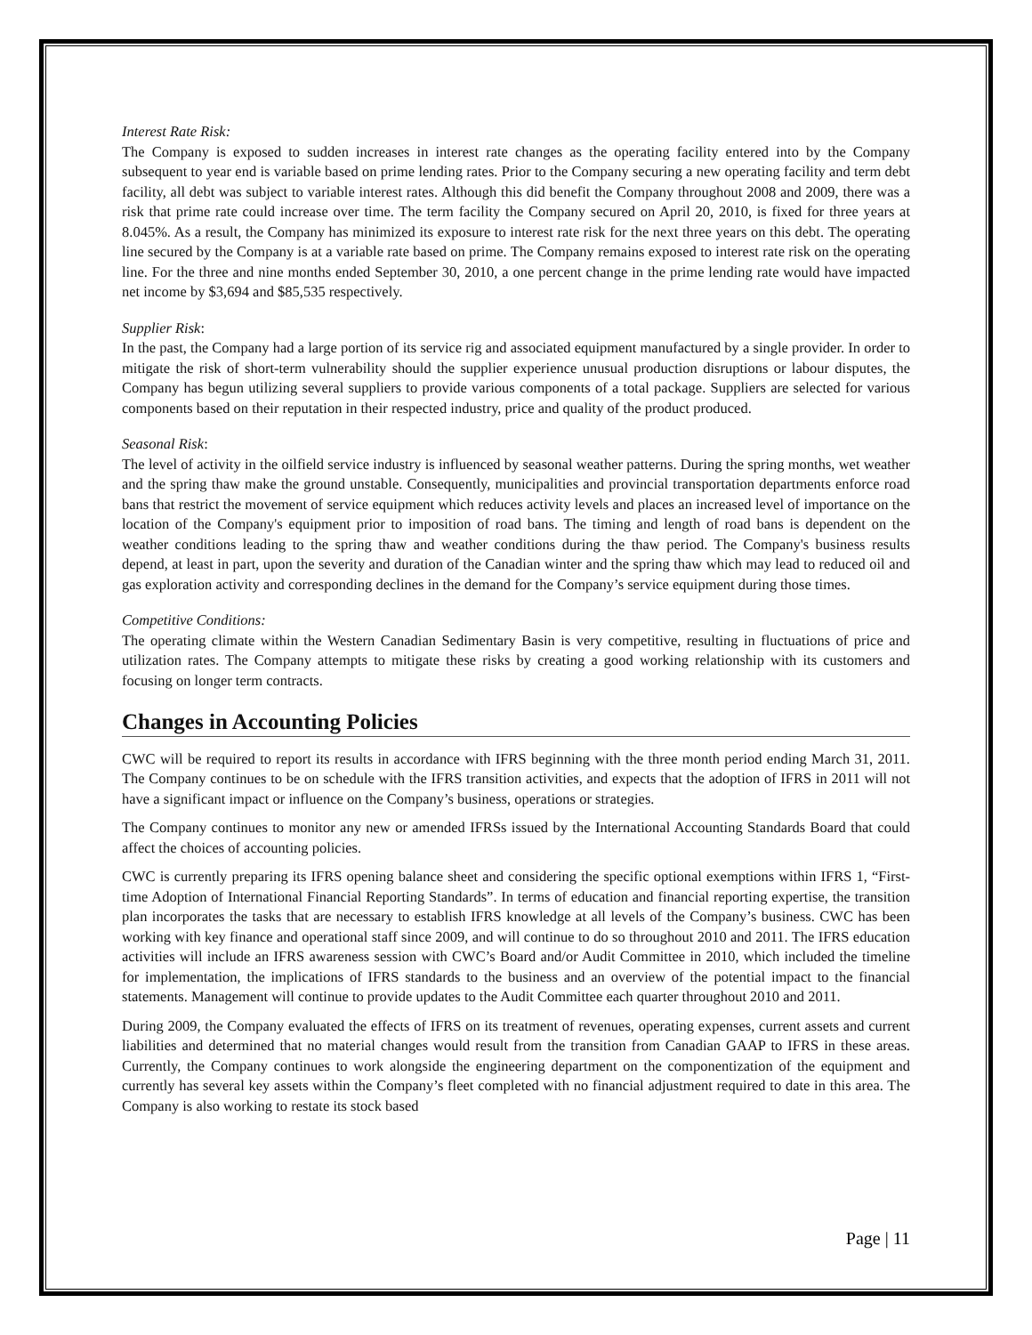Interest Rate Risk:
The Company is exposed to sudden increases in interest rate changes as the operating facility entered into by the Company subsequent to year end is variable based on prime lending rates. Prior to the Company securing a new operating facility and term debt facility, all debt was subject to variable interest rates. Although this did benefit the Company throughout 2008 and 2009, there was a risk that prime rate could increase over time. The term facility the Company secured on April 20, 2010, is fixed for three years at 8.045%. As a result, the Company has minimized its exposure to interest rate risk for the next three years on this debt. The operating line secured by the Company is at a variable rate based on prime. The Company remains exposed to interest rate risk on the operating line. For the three and nine months ended September 30, 2010, a one percent change in the prime lending rate would have impacted net income by $3,694 and $85,535 respectively.
Supplier Risk:
In the past, the Company had a large portion of its service rig and associated equipment manufactured by a single provider. In order to mitigate the risk of short-term vulnerability should the supplier experience unusual production disruptions or labour disputes, the Company has begun utilizing several suppliers to provide various components of a total package. Suppliers are selected for various components based on their reputation in their respected industry, price and quality of the product produced.
Seasonal Risk:
The level of activity in the oilfield service industry is influenced by seasonal weather patterns. During the spring months, wet weather and the spring thaw make the ground unstable. Consequently, municipalities and provincial transportation departments enforce road bans that restrict the movement of service equipment which reduces activity levels and places an increased level of importance on the location of the Company's equipment prior to imposition of road bans. The timing and length of road bans is dependent on the weather conditions leading to the spring thaw and weather conditions during the thaw period. The Company's business results depend, at least in part, upon the severity and duration of the Canadian winter and the spring thaw which may lead to reduced oil and gas exploration activity and corresponding declines in the demand for the Company’s service equipment during those times.
Competitive Conditions:
The operating climate within the Western Canadian Sedimentary Basin is very competitive, resulting in fluctuations of price and utilization rates. The Company attempts to mitigate these risks by creating a good working relationship with its customers and focusing on longer term contracts.
Changes in Accounting Policies
CWC will be required to report its results in accordance with IFRS beginning with the three month period ending March 31, 2011. The Company continues to be on schedule with the IFRS transition activities, and expects that the adoption of IFRS in 2011 will not have a significant impact or influence on the Company’s business, operations or strategies.
The Company continues to monitor any new or amended IFRSs issued by the International Accounting Standards Board that could affect the choices of accounting policies.
CWC is currently preparing its IFRS opening balance sheet and considering the specific optional exemptions within IFRS 1, “First-time Adoption of International Financial Reporting Standards”. In terms of education and financial reporting expertise, the transition plan incorporates the tasks that are necessary to establish IFRS knowledge at all levels of the Company’s business. CWC has been working with key finance and operational staff since 2009, and will continue to do so throughout 2010 and 2011. The IFRS education activities will include an IFRS awareness session with CWC’s Board and/or Audit Committee in 2010, which included the timeline for implementation, the implications of IFRS standards to the business and an overview of the potential impact to the financial statements. Management will continue to provide updates to the Audit Committee each quarter throughout 2010 and 2011.
During 2009, the Company evaluated the effects of IFRS on its treatment of revenues, operating expenses, current assets and current liabilities and determined that no material changes would result from the transition from Canadian GAAP to IFRS in these areas. Currently, the Company continues to work alongside the engineering department on the componentization of the equipment and currently has several key assets within the Company’s fleet completed with no financial adjustment required to date in this area. The Company is also working to restate its stock based
Page | 11